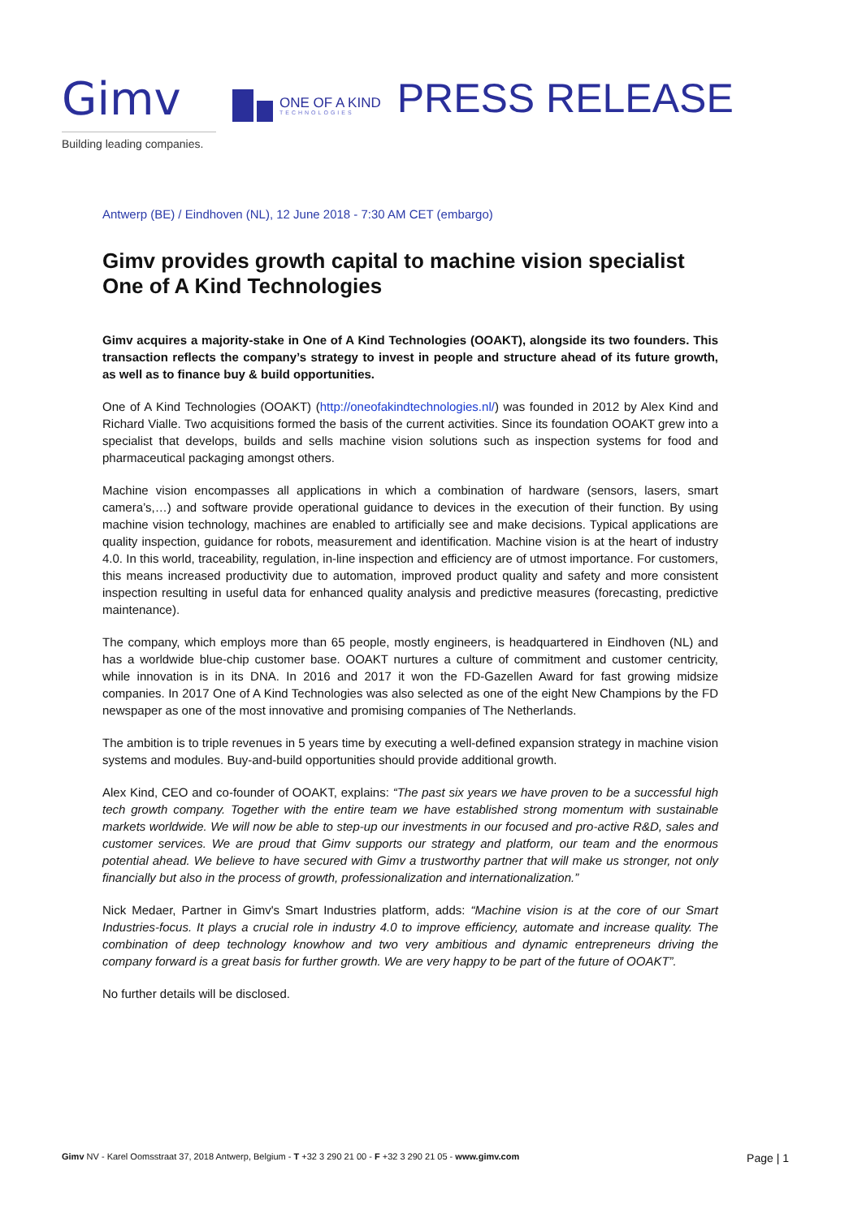Gimv
ONE OF A KIND
TECHNOLOGIES
PRESS RELEASE
Building leading companies.
Antwerp (BE) / Eindhoven (NL), 12 June 2018 - 7:30 AM CET (embargo)
Gimv provides growth capital to machine vision specialist One of A Kind Technologies
Gimv acquires a majority-stake in One of A Kind Technologies (OOAKT), alongside its two founders. This transaction reflects the company’s strategy to invest in people and structure ahead of its future growth, as well as to finance buy & build opportunities.
One of A Kind Technologies (OOAKT) (http://oneofakindtechnologies.nl/) was founded in 2012 by Alex Kind and Richard Vialle. Two acquisitions formed the basis of the current activities. Since its foundation OOAKT grew into a specialist that develops, builds and sells machine vision solutions such as inspection systems for food and pharmaceutical packaging amongst others.
Machine vision encompasses all applications in which a combination of hardware (sensors, lasers, smart camera’s,…) and software provide operational guidance to devices in the execution of their function. By using machine vision technology, machines are enabled to artificially see and make decisions. Typical applications are quality inspection, guidance for robots, measurement and identification. Machine vision is at the heart of industry 4.0. In this world, traceability, regulation, in-line inspection and efficiency are of utmost importance. For customers, this means increased productivity due to automation, improved product quality and safety and more consistent inspection resulting in useful data for enhanced quality analysis and predictive measures (forecasting, predictive maintenance).
The company, which employs more than 65 people, mostly engineers, is headquartered in Eindhoven (NL) and has a worldwide blue-chip customer base. OOAKT nurtures a culture of commitment and customer centricity, while innovation is in its DNA. In 2016 and 2017 it won the FD-Gazellen Award for fast growing midsize companies. In 2017 One of A Kind Technologies was also selected as one of the eight New Champions by the FD newspaper as one of the most innovative and promising companies of The Netherlands.
The ambition is to triple revenues in 5 years time by executing a well-defined expansion strategy in machine vision systems and modules. Buy-and-build opportunities should provide additional growth.
Alex Kind, CEO and co-founder of OOAKT, explains: “The past six years we have proven to be a successful high tech growth company. Together with the entire team we have established strong momentum with sustainable markets worldwide. We will now be able to step-up our investments in our focused and pro-active R&D, sales and customer services. We are proud that Gimv supports our strategy and platform, our team and the enormous potential ahead. We believe to have secured with Gimv a trustworthy partner that will make us stronger, not only financially but also in the process of growth, professionalization and internationalization.”
Nick Medaer, Partner in Gimv's Smart Industries platform, adds: “Machine vision is at the core of our Smart Industries-focus. It plays a crucial role in industry 4.0 to improve efficiency, automate and increase quality. The combination of deep technology knowhow and two very ambitious and dynamic entrepreneurs driving the company forward is a great basis for further growth. We are very happy to be part of the future of OOAKT”.
No further details will be disclosed.
Gimv NV - Karel Oomsstraat 37, 2018 Antwerp, Belgium - T +32 3 290 21 00 - F +32 3 290 21 05 - www.gimv.com Page | 1